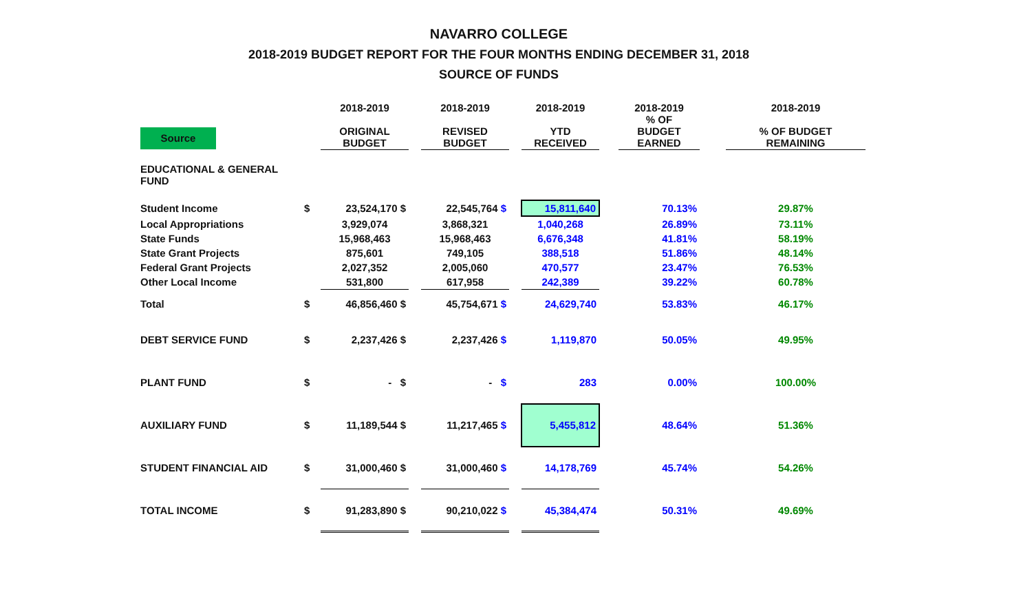NAVARRO COLLEGE
2018-2019 BUDGET REPORT FOR THE FOUR MONTHS ENDING DECEMBER 31, 2018
SOURCE OF FUNDS
| Source | | 2018-2019 ORIGINAL BUDGET | | 2018-2019 REVISED BUDGET | | 2018-2019 YTD RECEIVED | | 2018-2019 % OF BUDGET EARNED | | 2018-2019 % OF BUDGET REMAINING |
| --- | --- | --- | --- | --- | --- | --- | --- | --- | --- | --- |
| EDUCATIONAL & GENERAL FUND | | | | | | | | | | |
| Student Income | $ | 23,524,170 $ | | 22,545,764 $ | | 15,811,640 | | 70.13% | | 29.87% |
| Local Appropriations | | 3,929,074 | | 3,868,321 | | 1,040,268 | | 26.89% | | 73.11% |
| State Funds | | 15,968,463 | | 15,968,463 | | 6,676,348 | | 41.81% | | 58.19% |
| State Grant Projects | | 875,601 | | 749,105 | | 388,518 | | 51.86% | | 48.14% |
| Federal Grant Projects | | 2,027,352 | | 2,005,060 | | 470,577 | | 23.47% | | 76.53% |
| Other Local Income | | 531,800 | | 617,958 | | 242,389 | | 39.22% | | 60.78% |
| Total | $ | 46,856,460 $ | | 45,754,671 $ | | 24,629,740 | | 53.83% | | 46.17% |
| DEBT SERVICE FUND | $ | 2,237,426 $ | | 2,237,426 $ | | 1,119,870 | | 50.05% | | 49.95% |
| PLANT FUND | $ | - $ | | - $ | | 283 | | 0.00% | | 100.00% |
| AUXILIARY FUND | $ | 11,189,544 $ | | 11,217,465 $ | | 5,455,812 | | 48.64% | | 51.36% |
| STUDENT FINANCIAL AID | $ | 31,000,460 $ | | 31,000,460 $ | | 14,178,769 | | 45.74% | | 54.26% |
| TOTAL INCOME | $ | 91,283,890 $ | | 90,210,022 $ | | 45,384,474 | | 50.31% | | 49.69% |